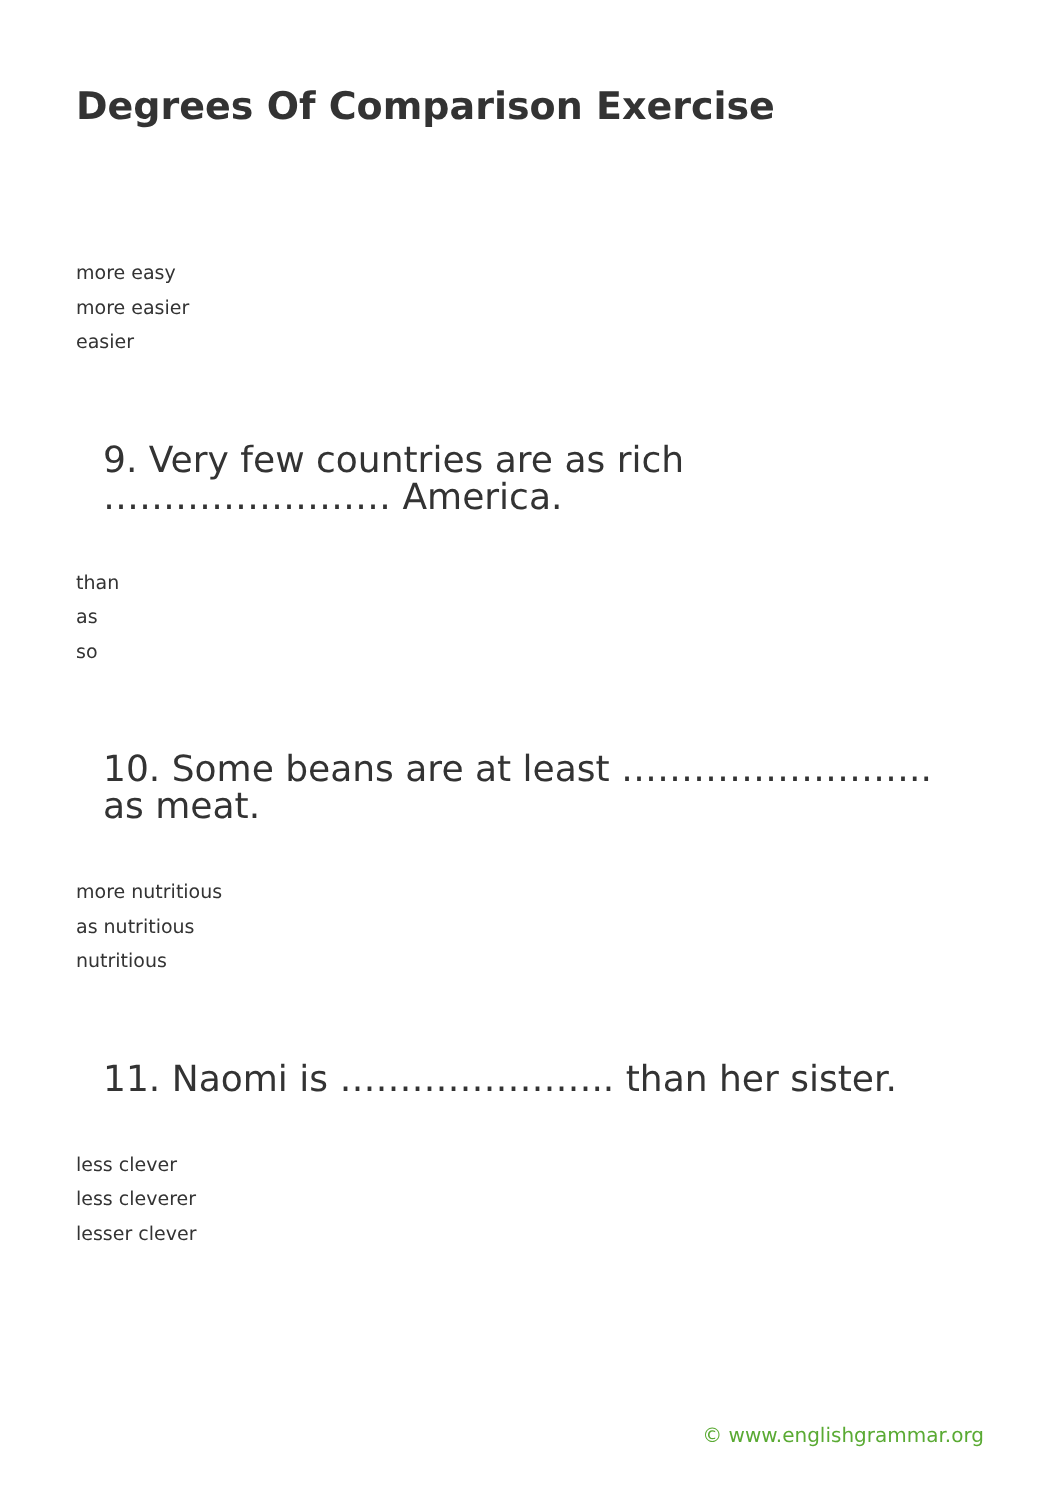Degrees Of Comparison Exercise
more easy
more easier
easier
9. Very few countries are as rich …………………… America.
than
as
so
10. Some beans are at least …………………….. as meat.
more nutritious
as nutritious
nutritious
11. Naomi is ………………….. than her sister.
less clever
less cleverer
lesser clever
© www.englishgrammar.org